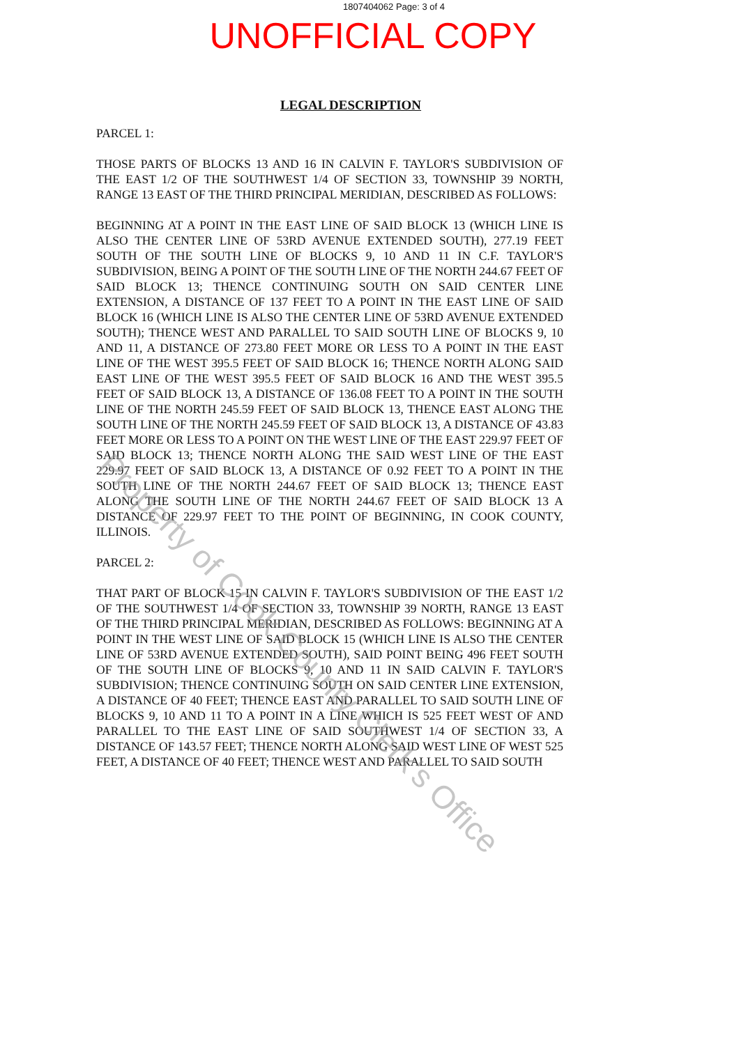1807404062 Page: 3 of 4
UNOFFICIAL COPY
LEGAL DESCRIPTION
PARCEL 1:
THOSE PARTS OF BLOCKS 13 AND 16 IN CALVIN F. TAYLOR'S SUBDIVISION OF THE EAST 1/2 OF THE SOUTHWEST 1/4 OF SECTION 33, TOWNSHIP 39 NORTH, RANGE 13 EAST OF THE THIRD PRINCIPAL MERIDIAN, DESCRIBED AS FOLLOWS:
BEGINNING AT A POINT IN THE EAST LINE OF SAID BLOCK 13 (WHICH LINE IS ALSO THE CENTER LINE OF 53RD AVENUE EXTENDED SOUTH), 277.19 FEET SOUTH OF THE SOUTH LINE OF BLOCKS 9, 10 AND 11 IN C.F. TAYLOR'S SUBDIVISION, BEING A POINT OF THE SOUTH LINE OF THE NORTH 244.67 FEET OF SAID BLOCK 13; THENCE CONTINUING SOUTH ON SAID CENTER LINE EXTENSION, A DISTANCE OF 137 FEET TO A POINT IN THE EAST LINE OF SAID BLOCK 16 (WHICH LINE IS ALSO THE CENTER LINE OF 53RD AVENUE EXTENDED SOUTH); THENCE WEST AND PARALLEL TO SAID SOUTH LINE OF BLOCKS 9, 10 AND 11, A DISTANCE OF 273.80 FEET MORE OR LESS TO A POINT IN THE EAST LINE OF THE WEST 395.5 FEET OF SAID BLOCK 16; THENCE NORTH ALONG SAID EAST LINE OF THE WEST 395.5 FEET OF SAID BLOCK 16 AND THE WEST 395.5 FEET OF SAID BLOCK 13, A DISTANCE OF 136.08 FEET TO A POINT IN THE SOUTH LINE OF THE NORTH 245.59 FEET OF SAID BLOCK 13, THENCE EAST ALONG THE SOUTH LINE OF THE NORTH 245.59 FEET OF SAID BLOCK 13, A DISTANCE OF 43.83 FEET MORE OR LESS TO A POINT ON THE WEST LINE OF THE EAST 229.97 FEET OF SAID BLOCK 13; THENCE NORTH ALONG THE SAID WEST LINE OF THE EAST 229.97 FEET OF SAID BLOCK 13, A DISTANCE OF 0.92 FEET TO A POINT IN THE SOUTH LINE OF THE NORTH 244.67 FEET OF SAID BLOCK 13; THENCE EAST ALONG THE SOUTH LINE OF THE NORTH 244.67 FEET OF SAID BLOCK 13 A DISTANCE OF 229.97 FEET TO THE POINT OF BEGINNING, IN COOK COUNTY, ILLINOIS.
PARCEL 2:
THAT PART OF BLOCK 15 IN CALVIN F. TAYLOR'S SUBDIVISION OF THE EAST 1/2 OF THE SOUTHWEST 1/4 OF SECTION 33, TOWNSHIP 39 NORTH, RANGE 13 EAST OF THE THIRD PRINCIPAL MERIDIAN, DESCRIBED AS FOLLOWS: BEGINNING AT A POINT IN THE WEST LINE OF SAID BLOCK 15 (WHICH LINE IS ALSO THE CENTER LINE OF 53RD AVENUE EXTENDED SOUTH), SAID POINT BEING 496 FEET SOUTH OF THE SOUTH LINE OF BLOCKS 9, 10 AND 11 IN SAID CALVIN F. TAYLOR'S SUBDIVISION; THENCE CONTINUING SOUTH ON SAID CENTER LINE EXTENSION, A DISTANCE OF 40 FEET; THENCE EAST AND PARALLEL TO SAID SOUTH LINE OF BLOCKS 9, 10 AND 11 TO A POINT IN A LINE WHICH IS 525 FEET WEST OF AND PARALLEL TO THE EAST LINE OF SAID SOUTHWEST 1/4 OF SECTION 33, A DISTANCE OF 143.57 FEET; THENCE NORTH ALONG SAID WEST LINE OF WEST 525 FEET, A DISTANCE OF 40 FEET; THENCE WEST AND PARALLEL TO SAID SOUTH
Property of Cook County Clerk's Office